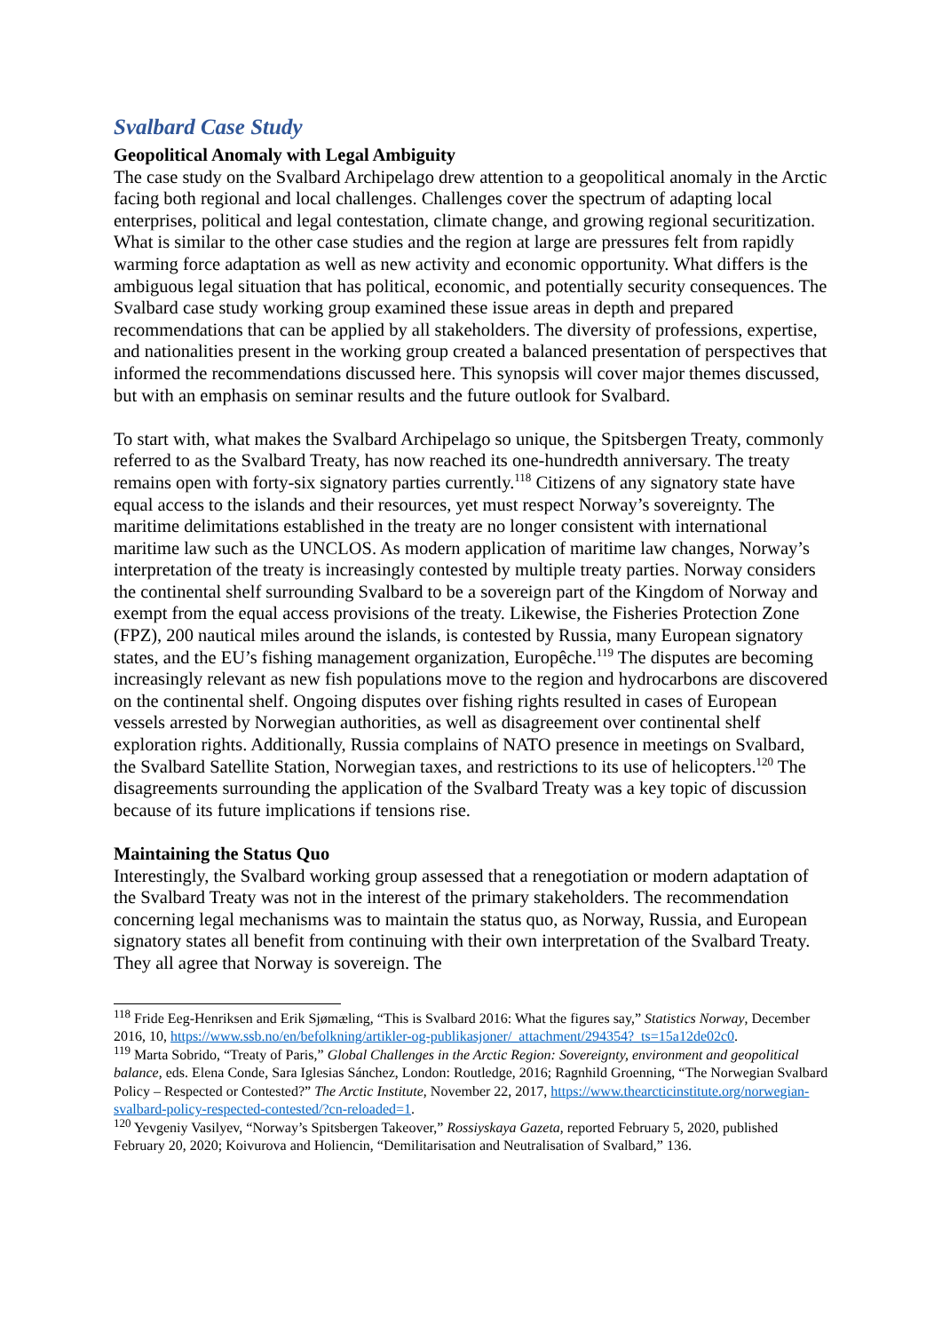Svalbard Case Study
Geopolitical Anomaly with Legal Ambiguity
The case study on the Svalbard Archipelago drew attention to a geopolitical anomaly in the Arctic facing both regional and local challenges. Challenges cover the spectrum of adapting local enterprises, political and legal contestation, climate change, and growing regional securitization. What is similar to the other case studies and the region at large are pressures felt from rapidly warming force adaptation as well as new activity and economic opportunity. What differs is the ambiguous legal situation that has political, economic, and potentially security consequences. The Svalbard case study working group examined these issue areas in depth and prepared recommendations that can be applied by all stakeholders. The diversity of professions, expertise, and nationalities present in the working group created a balanced presentation of perspectives that informed the recommendations discussed here. This synopsis will cover major themes discussed, but with an emphasis on seminar results and the future outlook for Svalbard.
To start with, what makes the Svalbard Archipelago so unique, the Spitsbergen Treaty, commonly referred to as the Svalbard Treaty, has now reached its one-hundredth anniversary. The treaty remains open with forty-six signatory parties currently.<sup>118</sup> Citizens of any signatory state have equal access to the islands and their resources, yet must respect Norway’s sovereignty. The maritime delimitations established in the treaty are no longer consistent with international maritime law such as the UNCLOS. As modern application of maritime law changes, Norway’s interpretation of the treaty is increasingly contested by multiple treaty parties. Norway considers the continental shelf surrounding Svalbard to be a sovereign part of the Kingdom of Norway and exempt from the equal access provisions of the treaty. Likewise, the Fisheries Protection Zone (FPZ), 200 nautical miles around the islands, is contested by Russia, many European signatory states, and the EU’s fishing management organization, Europêche.<sup>119</sup> The disputes are becoming increasingly relevant as new fish populations move to the region and hydrocarbons are discovered on the continental shelf. Ongoing disputes over fishing rights resulted in cases of European vessels arrested by Norwegian authorities, as well as disagreement over continental shelf exploration rights. Additionally, Russia complains of NATO presence in meetings on Svalbard, the Svalbard Satellite Station, Norwegian taxes, and restrictions to its use of helicopters.<sup>120</sup> The disagreements surrounding the application of the Svalbard Treaty was a key topic of discussion because of its future implications if tensions rise.
Maintaining the Status Quo
Interestingly, the Svalbard working group assessed that a renegotiation or modern adaptation of the Svalbard Treaty was not in the interest of the primary stakeholders. The recommendation concerning legal mechanisms was to maintain the status quo, as Norway, Russia, and European signatory states all benefit from continuing with their own interpretation of the Svalbard Treaty. They all agree that Norway is sovereign. The
<sup>118</sup> Fride Eeg-Henriksen and Erik Sjømæling, “This is Svalbard 2016: What the figures say,” Statistics Norway, December 2016, 10, https://www.ssb.no/en/befolkning/artikler-og-publikasjoner/_attachment/294354?_ts=15a12de02c0.
<sup>119</sup> Marta Sobrido, “Treaty of Paris,” Global Challenges in the Arctic Region: Sovereignty, environment and geopolitical balance, eds. Elena Conde, Sara Iglesias Sánchez, London: Routledge, 2016; Ragnhild Groenning, “The Norwegian Svalbard Policy – Respected or Contested?” The Arctic Institute, November 22, 2017, https://www.thearcticinstitute.org/norwegian-svalbard-policy-respected-contested/?cn-reloaded=1.
<sup>120</sup> Yevgeniy Vasilyev, “Norway’s Spitsbergen Takeover,” Rossiyskaya Gazeta, reported February 5, 2020, published February 20, 2020; Koivurova and Holiencin, “Demilitarisation and Neutralisation of Svalbard,” 136.